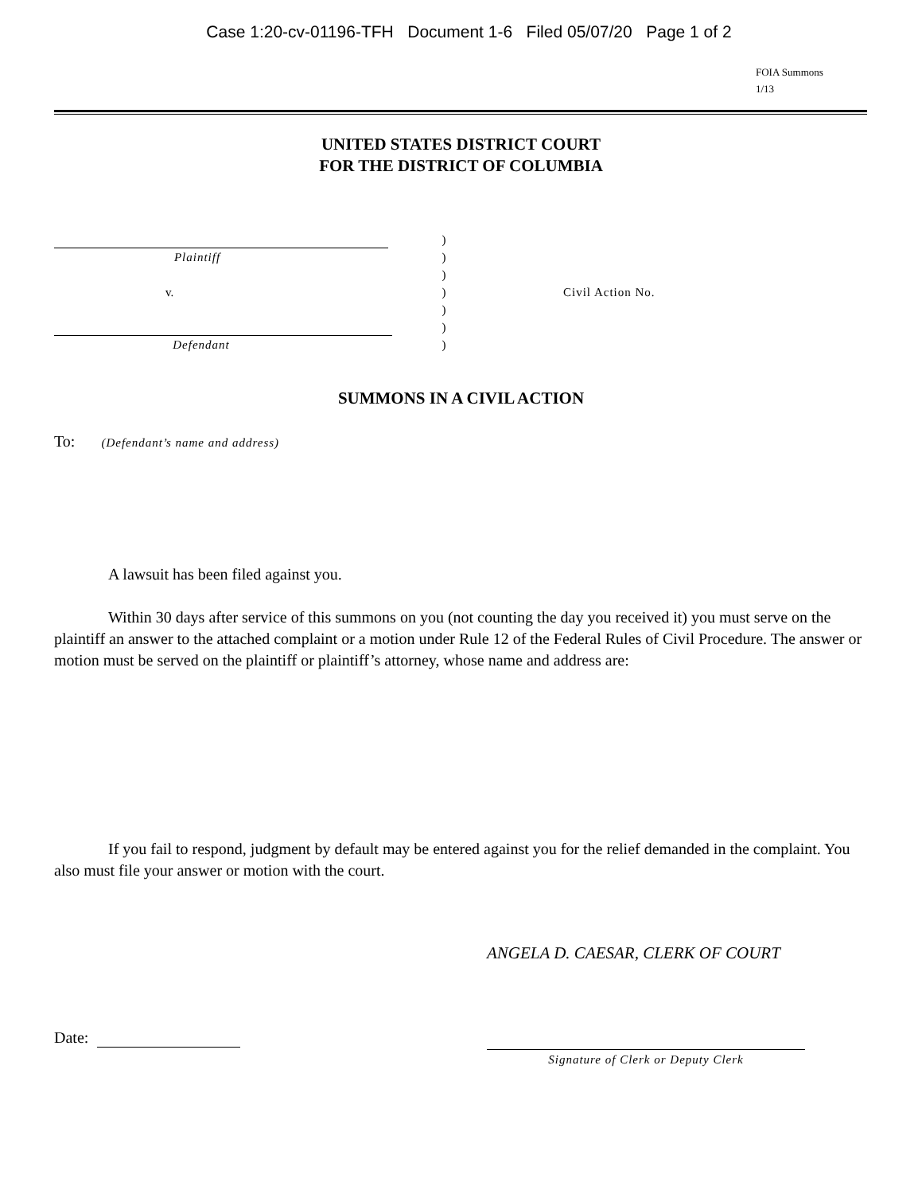Case 1:20-cv-01196-TFH Document 1-6 Filed 05/07/20 Page 1 of 2
FOIA Summons
1/13
UNITED STATES DISTRICT COURT
FOR THE DISTRICT OF COLUMBIA
)
Plaintiff )
)
v. ) Civil Action No.
)
)
Defendant )
SUMMONS IN A CIVIL ACTION
To: (Defendant’s name and address)
A lawsuit has been filed against you.
Within 30 days after service of this summons on you (not counting the day you received it) you must serve on the plaintiff an answer to the attached complaint or a motion under Rule 12 of the Federal Rules of Civil Procedure. The answer or motion must be served on the plaintiff or plaintiff’s attorney, whose name and address are:
If you fail to respond, judgment by default may be entered against you for the relief demanded in the complaint. You also must file your answer or motion with the court.
ANGELA D. CAESAR, CLERK OF COURT
Date:
Signature of Clerk or Deputy Clerk